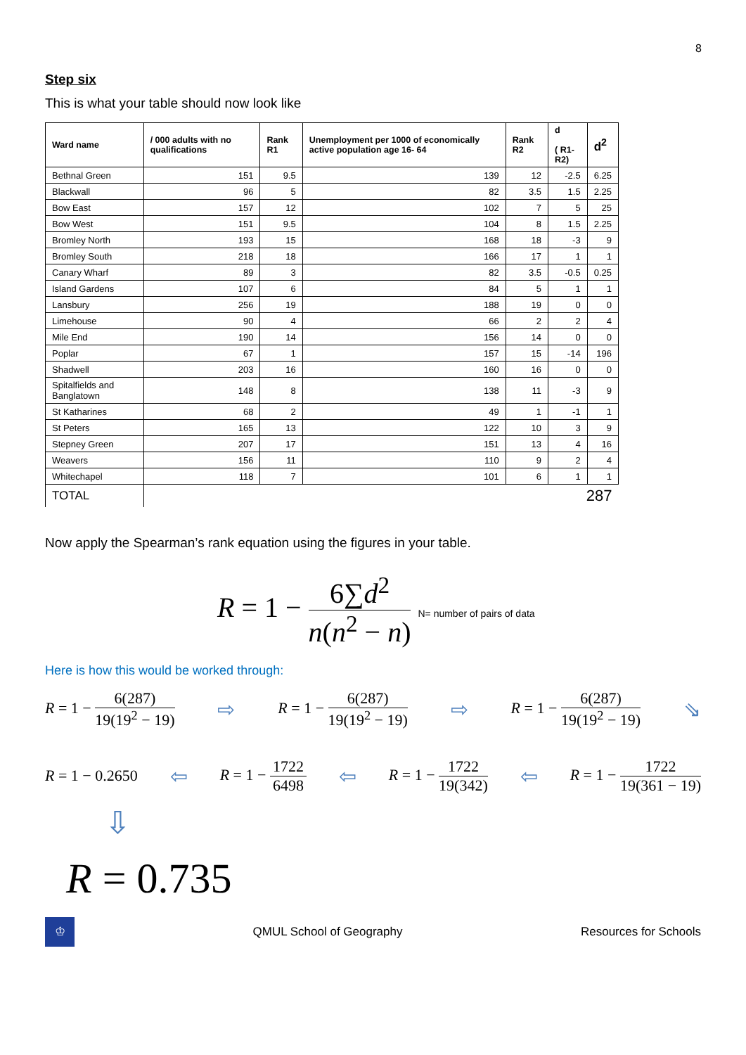8
Step six
This is what your table should now look like
| Ward name | / 000 adults with no qualifications | Rank R1 | Unemployment per 1000 of economically active population age 16- 64 | Rank R2 | d ( R1-R2) | d<sup>2</sup> |
| --- | --- | --- | --- | --- | --- | --- |
| Bethnal Green | 151 | 9.5 | 139 | 12 | -2.5 | 6.25 |
| Blackwall | 96 | 5 | 82 | 3.5 | 1.5 | 2.25 |
| Bow East | 157 | 12 | 102 | 7 | 5 | 25 |
| Bow West | 151 | 9.5 | 104 | 8 | 1.5 | 2.25 |
| Bromley North | 193 | 15 | 168 | 18 | -3 | 9 |
| Bromley South | 218 | 18 | 166 | 17 | 1 | 1 |
| Canary Wharf | 89 | 3 | 82 | 3.5 | -0.5 | 0.25 |
| Island Gardens | 107 | 6 | 84 | 5 | 1 | 1 |
| Lansbury | 256 | 19 | 188 | 19 | 0 | 0 |
| Limehouse | 90 | 4 | 66 | 2 | 2 | 4 |
| Mile End | 190 | 14 | 156 | 14 | 0 | 0 |
| Poplar | 67 | 1 | 157 | 15 | -14 | 196 |
| Shadwell | 203 | 16 | 160 | 16 | 0 | 0 |
| Spitalfields and Banglatown | 148 | 8 | 138 | 11 | -3 | 9 |
| St Katharines | 68 | 2 | 49 | 1 | -1 | 1 |
| St Peters | 165 | 13 | 122 | 10 | 3 | 9 |
| Stepney Green | 207 | 17 | 151 | 13 | 4 | 16 |
| Weavers | 156 | 11 | 110 | 9 | 2 | 4 |
| Whitechapel | 118 | 7 | 101 | 6 | 1 | 1 |
| TOTAL | 287 | | | | | |
Now apply the Spearman’s rank equation using the figures in your table.
R = 1 − 6∑d<sup>2</sup> n(n<sup>2</sup> − n) N= number of pairs of data
Here is how this would be worked through:
R = 1 − 6(287) 19(19<sup>2</sup> − 19) ⇨ R = 1 − 6(287) 19(19<sup>2</sup> − 19) ⇨ R = 1 − 6(287) 19(19<sup>2</sup> − 19) ⇘
R = 1 − 0.2650 ⇦ R = 1 − 1722 6498 ⇦ R = 1 − 1722 19(342) ⇦ R = 1 − 1722 19(361 − 19)
⇩
R = 0.735
♔
QMUL School of Geography Resources for Schools